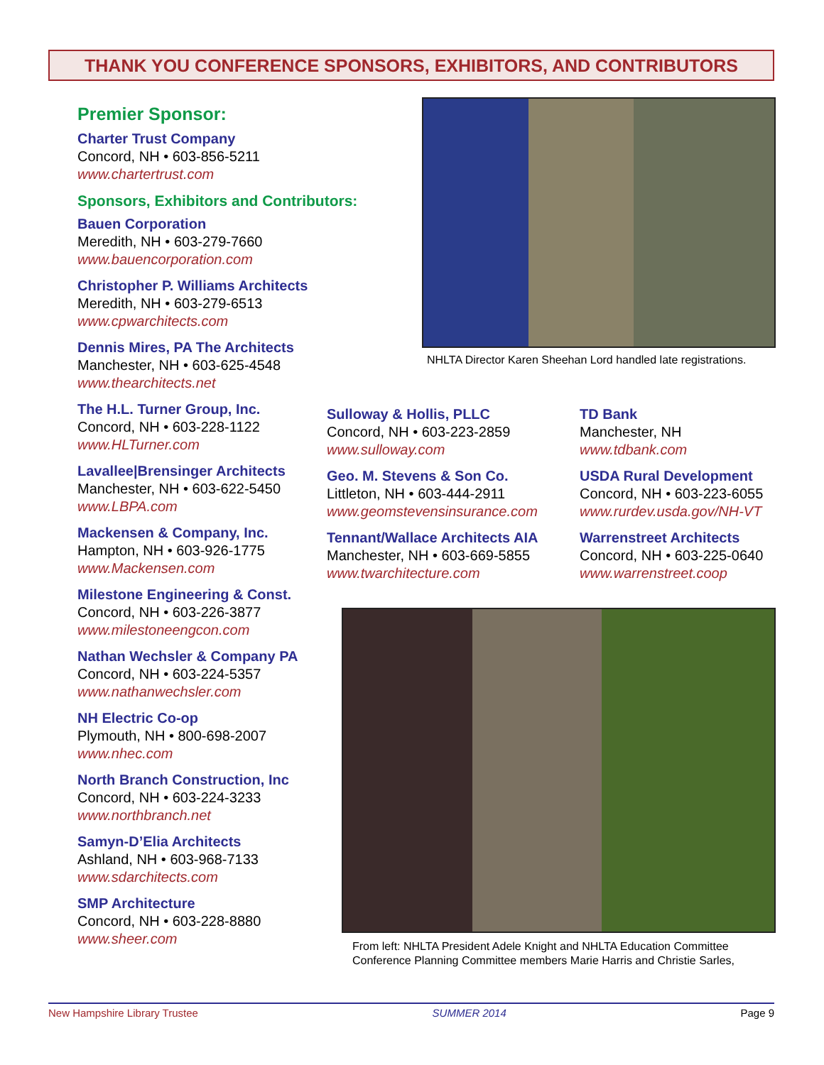THANK YOU CONFERENCE SPONSORS, EXHIBITORS, AND CONTRIBUTORS
Premier Sponsor:
Charter Trust Company
Concord, NH • 603-856-5211
www.chartertrust.com
Sponsors, Exhibitors and Contributors:
Bauen Corporation
Meredith, NH • 603-279-7660
www.bauencorporation.com
Christopher P. Williams Architects
Meredith, NH • 603-279-6513
www.cpwarchitects.com
Dennis Mires, PA The Architects
Manchester, NH • 603-625-4548
www.thearchitects.net
The H.L. Turner Group, Inc.
Concord, NH • 603-228-1122
www.HLTurner.com
Lavallee|Brensinger Architects
Manchester, NH • 603-622-5450
www.LBPA.com
Mackensen & Company, Inc.
Hampton, NH • 603-926-1775
www.Mackensen.com
Milestone Engineering & Const.
Concord, NH • 603-226-3877
www.milestoneengcon.com
Nathan Wechsler & Company PA
Concord, NH • 603-224-5357
www.nathanwechsler.com
NH Electric Co-op
Plymouth, NH • 800-698-2007
www.nhec.com
North Branch Construction, Inc
Concord, NH • 603-224-3233
www.northbranch.net
Samyn-D’Elia Architects
Ashland, NH • 603-968-7133
www.sdarchitects.com
SMP Architecture
Concord, NH • 603-228-8880
www.sheer.com
NHLTA Director Karen Sheehan Lord handled late registrations.
Sulloway & Hollis, PLLC
Concord, NH • 603-223-2859
www.sulloway.com
Geo. M. Stevens & Son Co.
Littleton, NH • 603-444-2911
www.geomstevensinsurance.com
Tennant/Wallace Architects AIA
Manchester, NH • 603-669-5855
www.twarchitecture.com
TD Bank
Manchester, NH
www.tdbank.com
USDA Rural Development
Concord, NH • 603-223-6055
www.rurdev.usda.gov/NH-VT
Warrenstreet Architects
Concord, NH • 603-225-0640
www.warrenstreet.coop
From left: NHLTA President Adele Knight and NHLTA Education Committee Conference Planning Committee members Marie Harris and Christie Sarles,
New Hampshire Library Trustee SUMMER 2014 Page 9